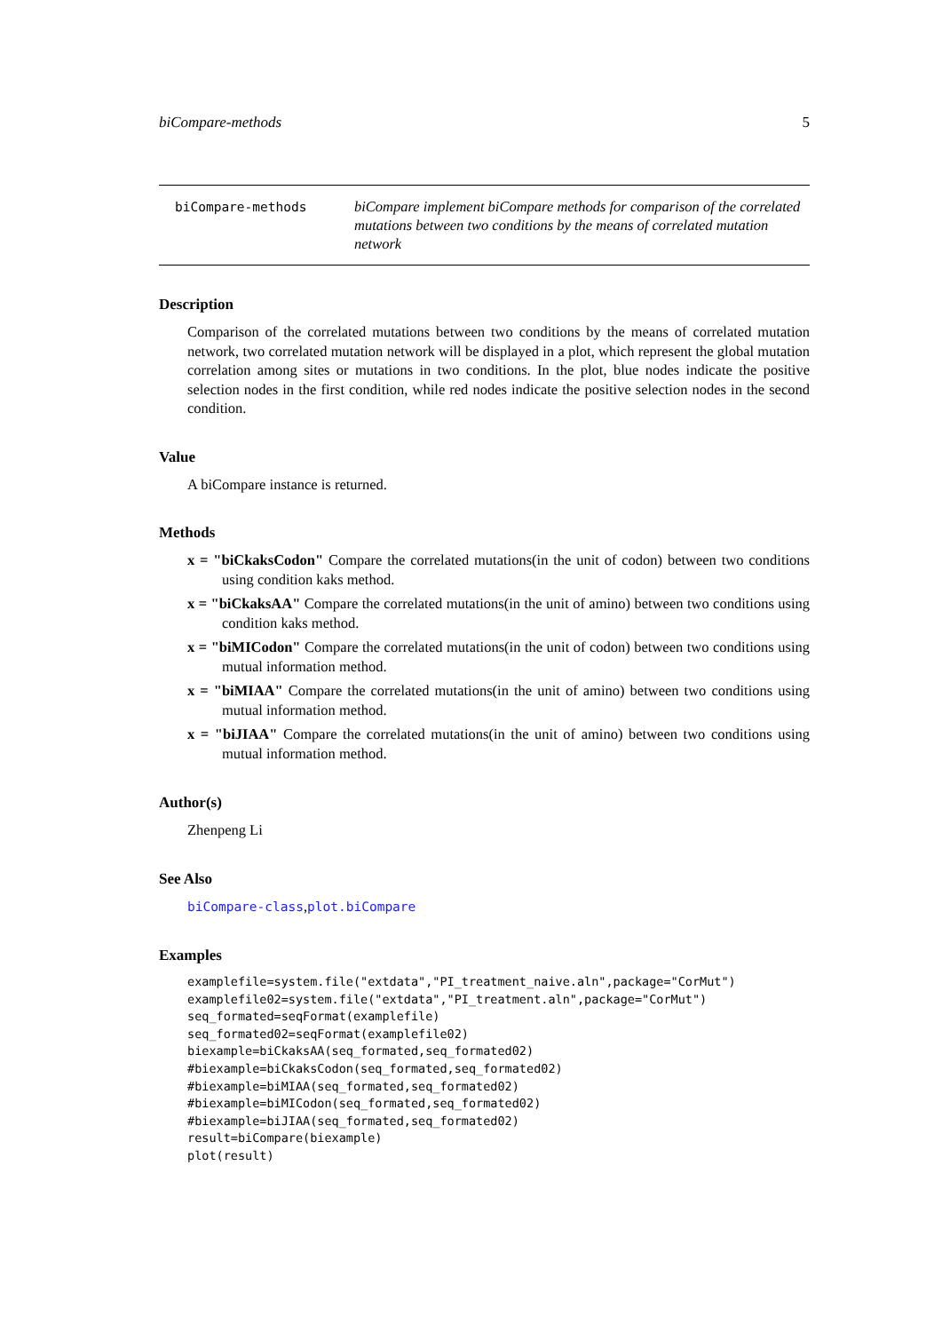biCompare-methods 5
biCompare-methods
biCompare implement biCompare methods for comparison of the correlated mutations between two conditions by the means of correlated mutation network
Description
Comparison of the correlated mutations between two conditions by the means of correlated mutation network, two correlated mutation network will be displayed in a plot, which represent the global mutation correlation among sites or mutations in two conditions. In the plot, blue nodes indicate the positive selection nodes in the first condition, while red nodes indicate the positive selection nodes in the second condition.
Value
A biCompare instance is returned.
Methods
x = "biCkaksCodon" Compare the correlated mutations(in the unit of codon) between two conditions using condition kaks method.
x = "biCkaksAA" Compare the correlated mutations(in the unit of amino) between two conditions using condition kaks method.
x = "biMICodon" Compare the correlated mutations(in the unit of codon) between two conditions using mutual information method.
x = "biMIAA" Compare the correlated mutations(in the unit of amino) between two conditions using mutual information method.
x = "biJIAA" Compare the correlated mutations(in the unit of amino) between two conditions using mutual information method.
Author(s)
Zhenpeng Li
See Also
biCompare-class,plot.biCompare
Examples
examplefile=system.file("extdata","PI_treatment_naive.aln",package="CorMut")
examplefile02=system.file("extdata","PI_treatment.aln",package="CorMut")
seq_formated=seqFormat(examplefile)
seq_formated02=seqFormat(examplefile02)
biexample=biCkaksAA(seq_formated,seq_formated02)
#biexample=biCkaksCodon(seq_formated,seq_formated02)
#biexample=biMIAA(seq_formated,seq_formated02)
#biexample=biMICodon(seq_formated,seq_formated02)
#biexample=biJIAA(seq_formated,seq_formated02)
result=biCompare(biexample)
plot(result)